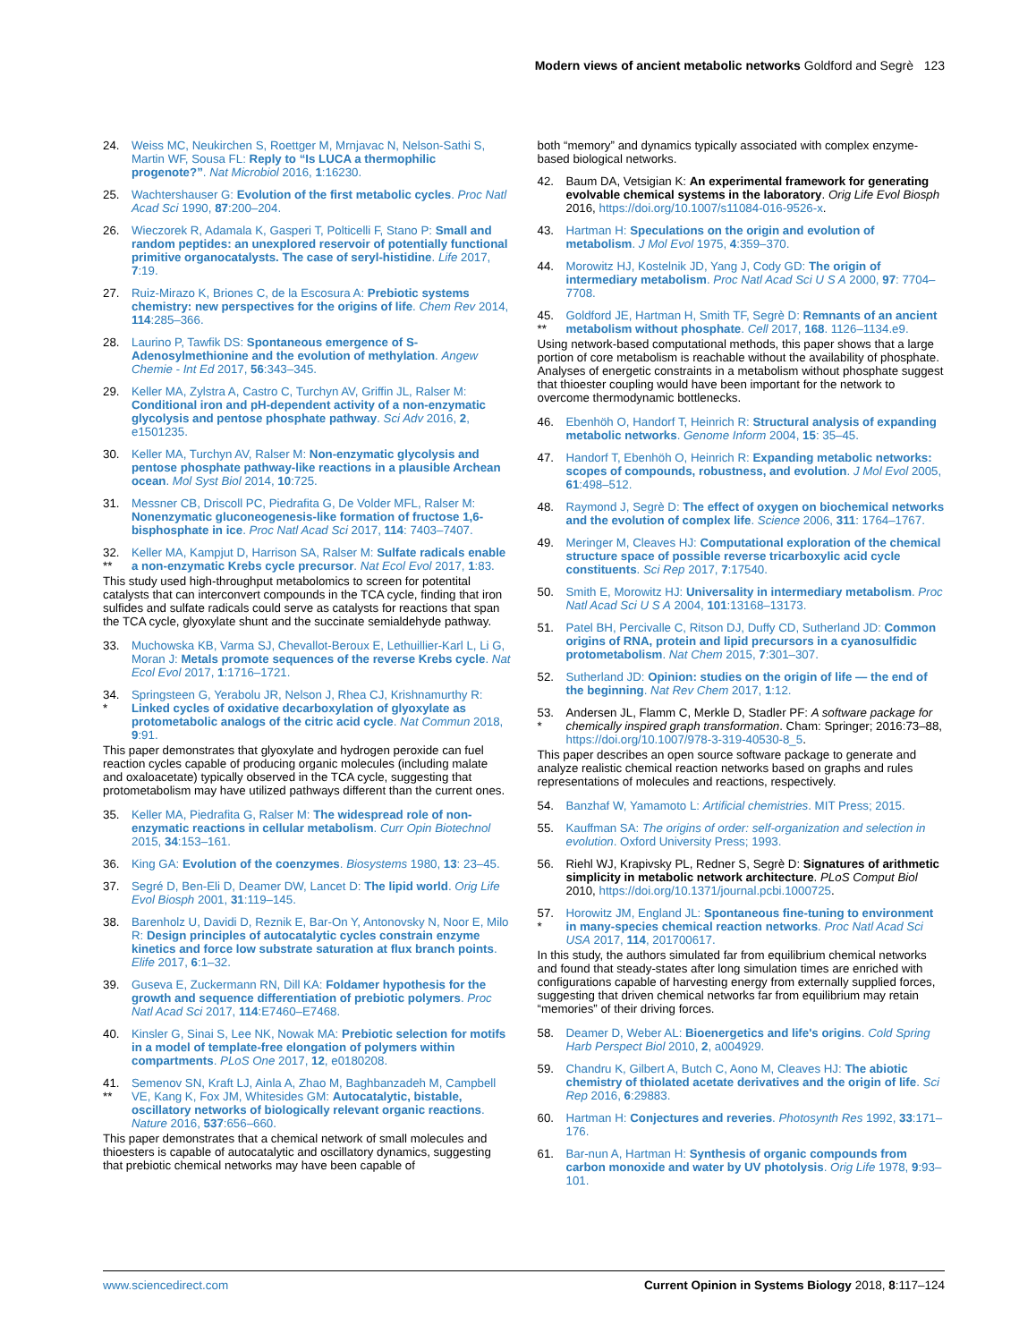Modern views of ancient metabolic networks Goldford and Segrè 123
24. Weiss MC, Neukirchen S, Roettger M, Mrnjavac N, Nelson-Sathi S, Martin WF, Sousa FL: Reply to “Is LUCA a thermophilic progenote?”. Nat Microbiol 2016, 1:16230.
25. Wachtershauser G: Evolution of the first metabolic cycles. Proc Natl Acad Sci 1990, 87:200–204.
26. Wieczorek R, Adamala K, Gasperi T, Polticelli F, Stano P: Small and random peptides: an unexplored reservoir of potentially functional primitive organocatalysts. The case of seryl-histidine. Life 2017, 7:19.
27. Ruiz-Mirazo K, Briones C, de la Escosura A: Prebiotic systems chemistry: new perspectives for the origins of life. Chem Rev 2014, 114:285–366.
28. Laurino P, Tawfik DS: Spontaneous emergence of S-Adenosylmethionine and the evolution of methylation. Angew Chemie - Int Ed 2017, 56:343–345.
29. Keller MA, Zylstra A, Castro C, Turchyn AV, Griffin JL, Ralser M: Conditional iron and pH-dependent activity of a non-enzymatic glycolysis and pentose phosphate pathway. Sci Adv 2016, 2, e1501235.
30. Keller MA, Turchyn AV, Ralser M: Non-enzymatic glycolysis and pentose phosphate pathway-like reactions in a plausible Archean ocean. Mol Syst Biol 2014, 10:725.
31. Messner CB, Driscoll PC, Piedrafita G, De Volder MFL, Ralser M: Nonenzymatic gluconeogenesis-like formation of fructose 1,6-bisphosphate in ice. Proc Natl Acad Sci 2017, 114: 7403–7407.
32.
** Keller MA, Kampjut D, Harrison SA, Ralser M: Sulfate radicals enable a non-enzymatic Krebs cycle precursor. Nat Ecol Evol 2017, 1:83.
This study used high-throughput metabolomics to screen for potentital catalysts that can interconvert compounds in the TCA cycle, finding that iron sulfides and sulfate radicals could serve as catalysts for reactions that span the TCA cycle, glyoxylate shunt and the succinate semialdehyde pathway.
33. Muchowska KB, Varma SJ, Chevallot-Beroux E, Lethuillier-Karl L, Li G, Moran J: Metals promote sequences of the reverse Krebs cycle. Nat Ecol Evol 2017, 1:1716–1721.
34.
* Springsteen G, Yerabolu JR, Nelson J, Rhea CJ, Krishnamurthy R: Linked cycles of oxidative decarboxylation of glyoxylate as protometabolic analogs of the citric acid cycle. Nat Commun 2018, 9:91.
This paper demonstrates that glyoxylate and hydrogen peroxide can fuel reaction cycles capable of producing organic molecules (including malate and oxaloacetate) typically observed in the TCA cycle, suggesting that protometabolism may have utilized pathways different than the current ones.
35. Keller MA, Piedrafita G, Ralser M: The widespread role of non-enzymatic reactions in cellular metabolism. Curr Opin Biotechnol 2015, 34:153–161.
36. King GA: Evolution of the coenzymes. Biosystems 1980, 13: 23–45.
37. Segré D, Ben-Eli D, Deamer DW, Lancet D: The lipid world. Orig Life Evol Biosph 2001, 31:119–145.
38. Barenholz U, Davidi D, Reznik E, Bar-On Y, Antonovsky N, Noor E, Milo R: Design principles of autocatalytic cycles constrain enzyme kinetics and force low substrate saturation at flux branch points. Elife 2017, 6:1–32.
39. Guseva E, Zuckermann RN, Dill KA: Foldamer hypothesis for the growth and sequence differentiation of prebiotic polymers. Proc Natl Acad Sci 2017, 114:E7460–E7468.
40. Kinsler G, Sinai S, Lee NK, Nowak MA: Prebiotic selection for motifs in a model of template-free elongation of polymers within compartments. PLoS One 2017, 12, e0180208.
41.
** Semenov SN, Kraft LJ, Ainla A, Zhao M, Baghbanzadeh M, Campbell VE, Kang K, Fox JM, Whitesides GM: Autocatalytic, bistable, oscillatory networks of biologically relevant organic reactions. Nature 2016, 537:656–660.
This paper demonstrates that a chemical network of small molecules and thioesters is capable of autocatalytic and oscillatory dynamics, suggesting that prebiotic chemical networks may have been capable of
both “memory” and dynamics typically associated with complex enzyme-based biological networks.
42. Baum DA, Vetsigian K: An experimental framework for generating evolvable chemical systems in the laboratory. Orig Life Evol Biosph 2016, https://doi.org/10.1007/s11084-016-9526-x.
43. Hartman H: Speculations on the origin and evolution of metabolism. J Mol Evol 1975, 4:359–370.
44. Morowitz HJ, Kostelnik JD, Yang J, Cody GD: The origin of intermediary metabolism. Proc Natl Acad Sci U S A 2000, 97: 7704–7708.
45.
** Goldford JE, Hartman H, Smith TF, Segrè D: Remnants of an ancient metabolism without phosphate. Cell 2017, 168. 1126–1134.e9.
Using network-based computational methods, this paper shows that a large portion of core metabolism is reachable without the availability of phosphate. Analyses of energetic constraints in a metabolism without phosphate suggest that thioester coupling would have been important for the network to overcome thermodynamic bottlenecks.
46. Ebenhöh O, Handorf T, Heinrich R: Structural analysis of expanding metabolic networks. Genome Inform 2004, 15: 35–45.
47. Handorf T, Ebenhöh O, Heinrich R: Expanding metabolic networks: scopes of compounds, robustness, and evolution. J Mol Evol 2005, 61:498–512.
48. Raymond J, Segrè D: The effect of oxygen on biochemical networks and the evolution of complex life. Science 2006, 311: 1764–1767.
49. Meringer M, Cleaves HJ: Computational exploration of the chemical structure space of possible reverse tricarboxylic acid cycle constituents. Sci Rep 2017, 7:17540.
50. Smith E, Morowitz HJ: Universality in intermediary metabolism. Proc Natl Acad Sci U S A 2004, 101:13168–13173.
51. Patel BH, Percivalle C, Ritson DJ, Duffy CD, Sutherland JD: Common origins of RNA, protein and lipid precursors in a cyanosulfidic protometabolism. Nat Chem 2015, 7:301–307.
52. Sutherland JD: Opinion: studies on the origin of life — the end of the beginning. Nat Rev Chem 2017, 1:12.
53.
* Andersen JL, Flamm C, Merkle D, Stadler PF: A software package for chemically inspired graph transformation. Cham: Springer; 2016:73–88, https://doi.org/10.1007/978-3-319-40530-8_5.
This paper describes an open source software package to generate and analyze realistic chemical reaction networks based on graphs and rules representations of molecules and reactions, respectively.
54. Banzhaf W, Yamamoto L: Artificial chemistries. MIT Press; 2015.
55. Kauffman SA: The origins of order: self-organization and selection in evolution. Oxford University Press; 1993.
56. Riehl WJ, Krapivsky PL, Redner S, Segrè D: Signatures of arithmetic simplicity in metabolic network architecture. PLoS Comput Biol 2010, https://doi.org/10.1371/journal.pcbi.1000725.
57.
* Horowitz JM, England JL: Spontaneous fine-tuning to environment in many-species chemical reaction networks. Proc Natl Acad Sci USA 2017, 114, 201700617.
In this study, the authors simulated far from equilibrium chemical networks and found that steady-states after long simulation times are enriched with configurations capable of harvesting energy from externally supplied forces, suggesting that driven chemical networks far from equilibrium may retain “memories” of their driving forces.
58. Deamer D, Weber AL: Bioenergetics and life's origins. Cold Spring Harb Perspect Biol 2010, 2, a004929.
59. Chandru K, Gilbert A, Butch C, Aono M, Cleaves HJ: The abiotic chemistry of thiolated acetate derivatives and the origin of life. Sci Rep 2016, 6:29883.
60. Hartman H: Conjectures and reveries. Photosynth Res 1992, 33:171–176.
61. Bar-nun A, Hartman H: Synthesis of organic compounds from carbon monoxide and water by UV photolysis. Orig Life 1978, 9:93–101.
www.sciencedirect.com Current Opinion in Systems Biology 2018, 8:117–124